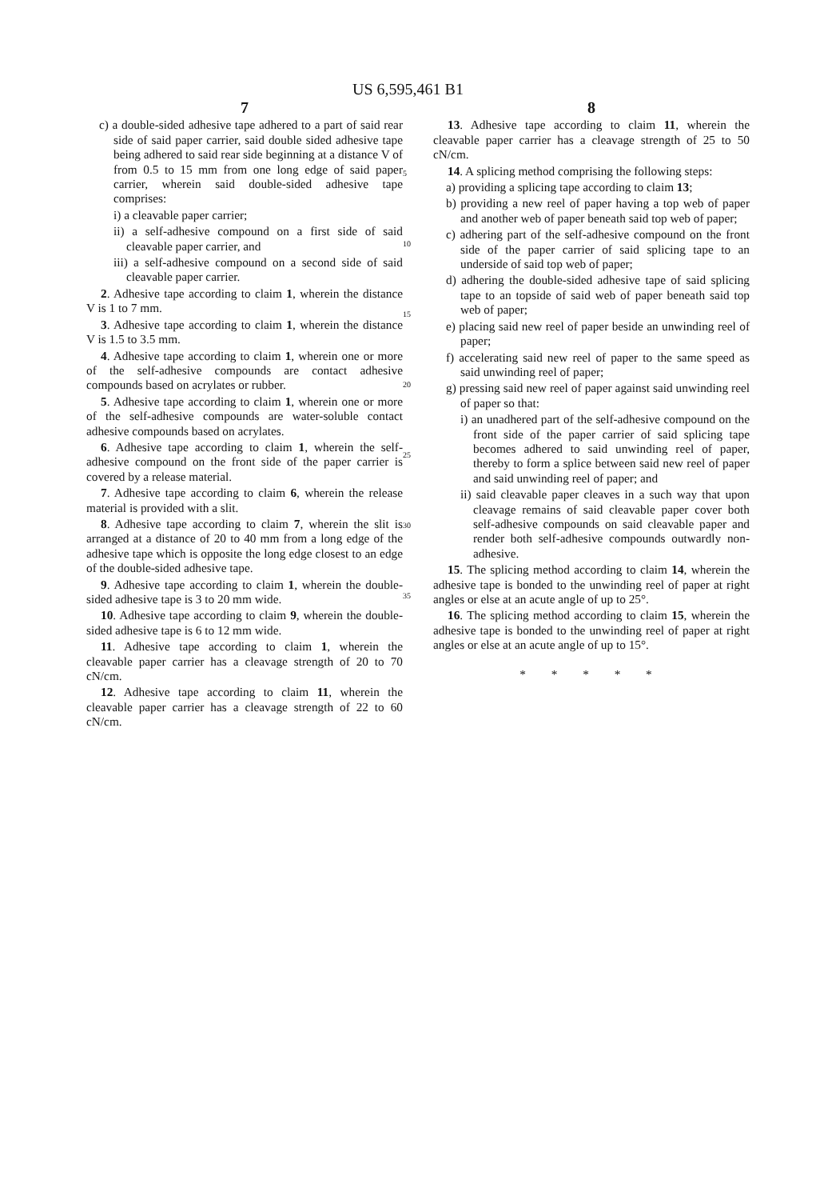US 6,595,461 B1
7
c) a double-sided adhesive tape adhered to a part of said rear side of said paper carrier, said double sided adhesive tape being adhered to said rear side beginning at a distance V of from 0.5 to 15 mm from one long edge of said paper carrier, wherein said double-sided adhesive tape comprises:
i) a cleavable paper carrier;
ii) a self-adhesive compound on a first side of said cleavable paper carrier, and
iii) a self-adhesive compound on a second side of said cleavable paper carrier.
2. Adhesive tape according to claim 1, wherein the distance V is 1 to 7 mm.
3. Adhesive tape according to claim 1, wherein the distance V is 1.5 to 3.5 mm.
4. Adhesive tape according to claim 1, wherein one or more of the self-adhesive compounds are contact adhesive compounds based on acrylates or rubber.
5. Adhesive tape according to claim 1, wherein one or more of the self-adhesive compounds are water-soluble contact adhesive compounds based on acrylates.
6. Adhesive tape according to claim 1, wherein the self-adhesive compound on the front side of the paper carrier is covered by a release material.
7. Adhesive tape according to claim 6, wherein the release material is provided with a slit.
8. Adhesive tape according to claim 7, wherein the slit is arranged at a distance of 20 to 40 mm from a long edge of the adhesive tape which is opposite the long edge closest to an edge of the double-sided adhesive tape.
9. Adhesive tape according to claim 1, wherein the double-sided adhesive tape is 3 to 20 mm wide.
10. Adhesive tape according to claim 9, wherein the double-sided adhesive tape is 6 to 12 mm wide.
11. Adhesive tape according to claim 1, wherein the cleavable paper carrier has a cleavage strength of 20 to 70 cN/cm.
12. Adhesive tape according to claim 11, wherein the cleavable paper carrier has a cleavage strength of 22 to 60 cN/cm.
5
10
15
20
25
30
35
8
13. Adhesive tape according to claim 11, wherein the cleavable paper carrier has a cleavage strength of 25 to 50 cN/cm.
14. A splicing method comprising the following steps:
a) providing a splicing tape according to claim 13;
b) providing a new reel of paper having a top web of paper and another web of paper beneath said top web of paper;
c) adhering part of the self-adhesive compound on the front side of the paper carrier of said splicing tape to an underside of said top web of paper;
d) adhering the double-sided adhesive tape of said splicing tape to an topside of said web of paper beneath said top web of paper;
e) placing said new reel of paper beside an unwinding reel of paper;
f) accelerating said new reel of paper to the same speed as said unwinding reel of paper;
g) pressing said new reel of paper against said unwinding reel of paper so that:
i) an unadhered part of the self-adhesive compound on the front side of the paper carrier of said splicing tape becomes adhered to said unwinding reel of paper, thereby to form a splice between said new reel of paper and said unwinding reel of paper; and
ii) said cleavable paper cleaves in a such way that upon cleavage remains of said cleavable paper cover both self-adhesive compounds on said cleavable paper and render both self-adhesive compounds outwardly non-adhesive.
15. The splicing method according to claim 14, wherein the adhesive tape is bonded to the unwinding reel of paper at right angles or else at an acute angle of up to 25°.
16. The splicing method according to claim 15, wherein the adhesive tape is bonded to the unwinding reel of paper at right angles or else at an acute angle of up to 15°.
* * * * *